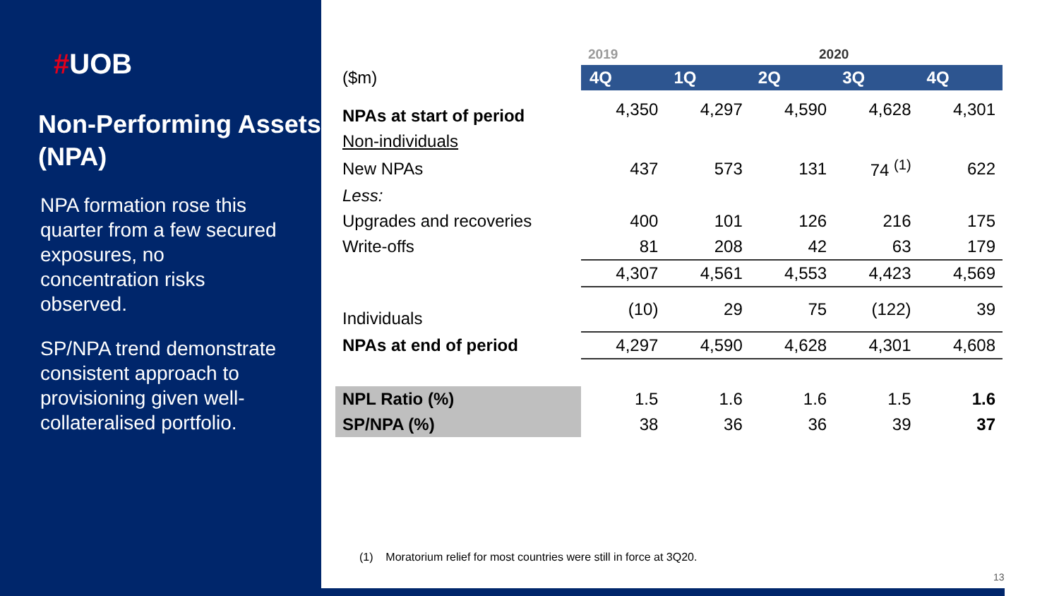#UOB
Non-Performing Assets (NPA)
NPA formation rose this quarter from a few secured exposures, no concentration risks observed.
SP/NPA trend demonstrate consistent approach to provisioning given well-collateralised portfolio.
| | 2019 | 2020 | | | |
| ($m) | 4Q | 1Q | 2Q | 3Q | 4Q |
| NPAs at start of period | 4,350 | 4,297 | 4,590 | 4,628 | 4,301 |
| Non-individuals | | | | | |
| New NPAs | 437 | 573 | 131 | 74 <sup>(1)</sup> | 622 |
| Less: | | | | | |
| Upgrades and recoveries | 400 | 101 | 126 | 216 | 175 |
| Write-offs | 81 | 208 | 42 | 63 | 179 |
| | 4,307 | 4,561 | 4,553 | 4,423 | 4,569 |
| Individuals | (10) | 29 | 75 | (122) | 39 |
| NPAs at end of period | 4,297 | 4,590 | 4,628 | 4,301 | 4,608 |
| NPL Ratio (%) | 1.5 | 1.6 | 1.6 | 1.5 | 1.6 |
| SP/NPA (%) | 38 | 36 | 36 | 39 | 37 |
(1) Moratorium relief for most countries were still in force at 3Q20.
13